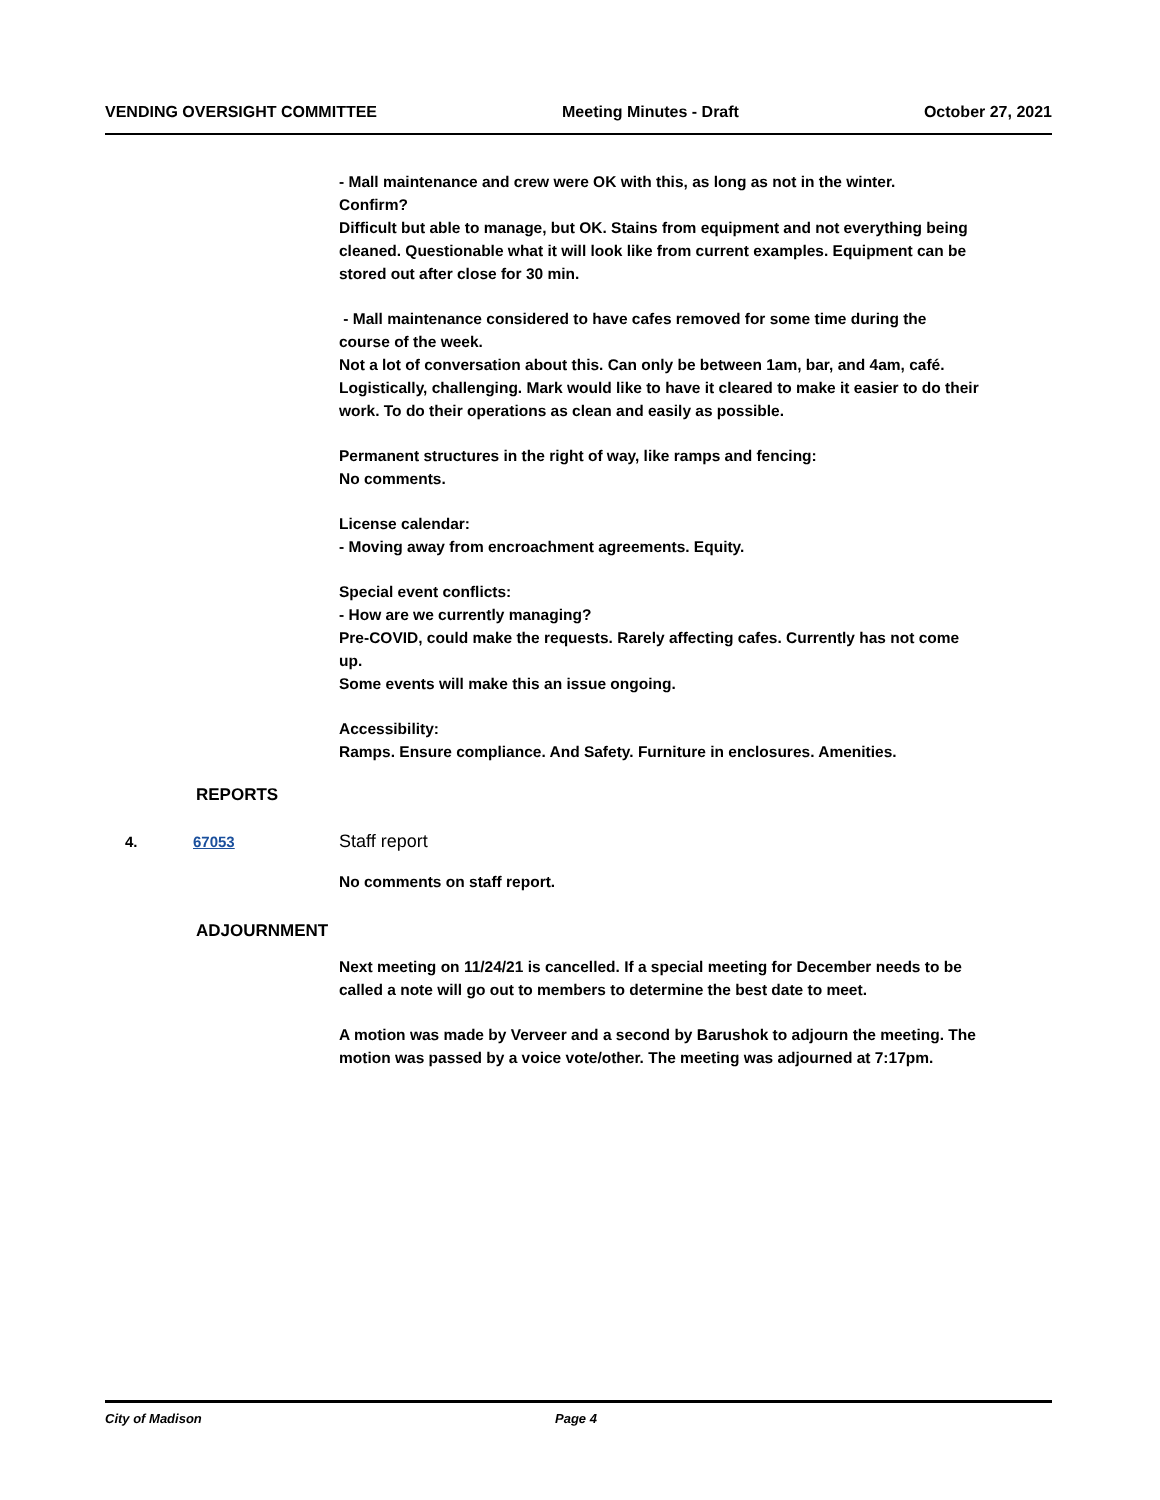VENDING OVERSIGHT COMMITTEE Meeting Minutes - Draft October 27, 2021
- Mall maintenance and crew were OK with this, as long as not in the winter.
Confirm?
Difficult but able to manage, but OK. Stains from equipment and not everything being cleaned. Questionable what it will look like from current examples. Equipment can be stored out after close for 30 min.
- Mall maintenance considered to have cafes removed for some time during the course of the week.
Not a lot of conversation about this. Can only be between 1am, bar, and 4am, café. Logistically, challenging. Mark would like to have it cleared to make it easier to do their work. To do their operations as clean and easily as possible.
Permanent structures in the right of way, like ramps and fencing:
No comments.
License calendar:
- Moving away from encroachment agreements. Equity.
Special event conflicts:
- How are we currently managing?
Pre-COVID, could make the requests. Rarely affecting cafes. Currently has not come up.
Some events will make this an issue ongoing.
Accessibility:
Ramps. Ensure compliance. And Safety. Furniture in enclosures. Amenities.
REPORTS
4. 67053 Staff report
No comments on staff report.
ADJOURNMENT
Next meeting on 11/24/21 is cancelled. If a special meeting for December needs to be called a note will go out to members to determine the best date to meet.
A motion was made by Verveer and a second by Barushok to adjourn the meeting. The motion was passed by a voice vote/other. The meeting was adjourned at 7:17pm.
City of Madison Page 4